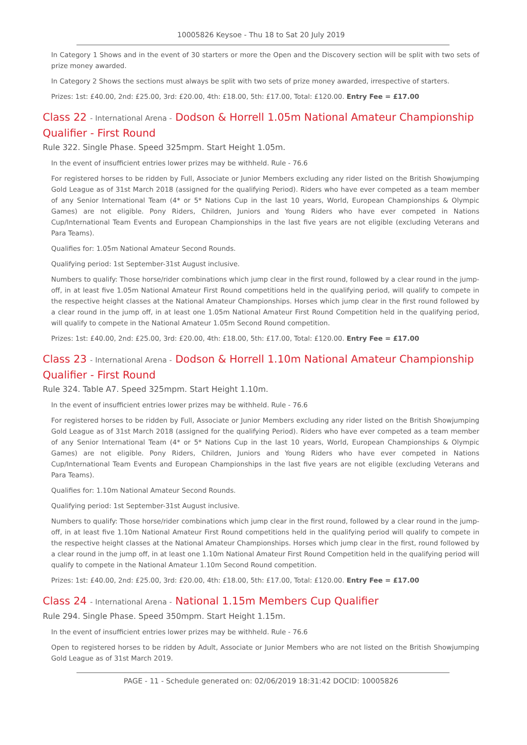10005826 Keysoe - Thu 18 to Sat 20 July 2019
In Category 1 Shows and in the event of 30 starters or more the Open and the Discovery section will be split with two sets of prize money awarded.
In Category 2 Shows the sections must always be split with two sets of prize money awarded, irrespective of starters.
Prizes: 1st: £40.00, 2nd: £25.00, 3rd: £20.00, 4th: £18.00, 5th: £17.00, Total: £120.00. Entry Fee = £17.00
Class 22 - International Arena - Dodson & Horrell 1.05m National Amateur Championship Qualifier - First Round
Rule 322. Single Phase. Speed 325mpm. Start Height 1.05m.
In the event of insufficient entries lower prizes may be withheld. Rule - 76.6
For registered horses to be ridden by Full, Associate or Junior Members excluding any rider listed on the British Showjumping Gold League as of 31st March 2018 (assigned for the qualifying Period). Riders who have ever competed as a team member of any Senior International Team (4* or 5* Nations Cup in the last 10 years, World, European Championships & Olympic Games) are not eligible. Pony Riders, Children, Juniors and Young Riders who have ever competed in Nations Cup/International Team Events and European Championships in the last five years are not eligible (excluding Veterans and Para Teams).
Qualifies for: 1.05m National Amateur Second Rounds.
Qualifying period: 1st September-31st August inclusive.
Numbers to qualify: Those horse/rider combinations which jump clear in the first round, followed by a clear round in the jump-off, in at least five 1.05m National Amateur First Round competitions held in the qualifying period, will qualify to compete in the respective height classes at the National Amateur Championships. Horses which jump clear in the first round followed by a clear round in the jump off, in at least one 1.05m National Amateur First Round Competition held in the qualifying period, will qualify to compete in the National Amateur 1.05m Second Round competition.
Prizes: 1st: £40.00, 2nd: £25.00, 3rd: £20.00, 4th: £18.00, 5th: £17.00, Total: £120.00. Entry Fee = £17.00
Class 23 - International Arena - Dodson & Horrell 1.10m National Amateur Championship Qualifier - First Round
Rule 324. Table A7. Speed 325mpm. Start Height 1.10m.
In the event of insufficient entries lower prizes may be withheld. Rule - 76.6
For registered horses to be ridden by Full, Associate or Junior Members excluding any rider listed on the British Showjumping Gold League as of 31st March 2018 (assigned for the qualifying Period). Riders who have ever competed as a team member of any Senior International Team (4* or 5* Nations Cup in the last 10 years, World, European Championships & Olympic Games) are not eligible. Pony Riders, Children, Juniors and Young Riders who have ever competed in Nations Cup/International Team Events and European Championships in the last five years are not eligible (excluding Veterans and Para Teams).
Qualifies for: 1.10m National Amateur Second Rounds.
Qualifying period: 1st September-31st August inclusive.
Numbers to qualify: Those horse/rider combinations which jump clear in the first round, followed by a clear round in the jump-off, in at least five 1.10m National Amateur First Round competitions held in the qualifying period will qualify to compete in the respective height classes at the National Amateur Championships. Horses which jump clear in the first, round followed by a clear round in the jump off, in at least one 1.10m National Amateur First Round Competition held in the qualifying period will qualify to compete in the National Amateur 1.10m Second Round competition.
Prizes: 1st: £40.00, 2nd: £25.00, 3rd: £20.00, 4th: £18.00, 5th: £17.00, Total: £120.00. Entry Fee = £17.00
Class 24 - International Arena - National 1.15m Members Cup Qualifier
Rule 294. Single Phase. Speed 350mpm. Start Height 1.15m.
In the event of insufficient entries lower prizes may be withheld. Rule - 76.6
Open to registered horses to be ridden by Adult, Associate or Junior Members who are not listed on the British Showjumping Gold League as of 31st March 2019.
PAGE - 11 - Schedule generated on: 02/06/2019 18:31:42 DOCID: 10005826